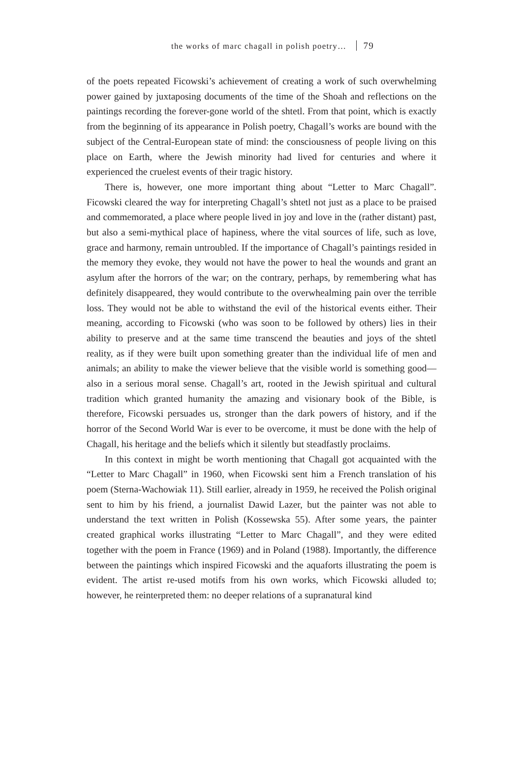the works of marc chagall in polish poetry… 79
of the poets repeated Ficowski’s achievement of creating a work of such overwhelming power gained by juxtaposing documents of the time of the Shoah and reflections on the paintings recording the forever-gone world of the shtetl. From that point, which is exactly from the beginning of its appearance in Polish poetry, Chagall’s works are bound with the subject of the Central-European state of mind: the consciousness of people living on this place on Earth, where the Jewish minority had lived for centuries and where it experienced the cruelest events of their tragic history.
There is, however, one more important thing about “Letter to Marc Chagall”. Ficowski cleared the way for interpreting Chagall’s shtetl not just as a place to be praised and commemorated, a place where people lived in joy and love in the (rather distant) past, but also a semi-mythical place of hapiness, where the vital sources of life, such as love, grace and harmony, remain untroubled. If the importance of Chagall’s paintings resided in the memory they evoke, they would not have the power to heal the wounds and grant an asylum after the horrors of the war; on the contrary, perhaps, by remembering what has definitely disappeared, they would contribute to the overwhealming pain over the terrible loss. They would not be able to withstand the evil of the historical events either. Their meaning, according to Ficowski (who was soon to be followed by others) lies in their ability to preserve and at the same time transcend the beauties and joys of the shtetl reality, as if they were built upon something greater than the individual life of men and animals; an ability to make the viewer believe that the visible world is something good—also in a serious moral sense. Chagall’s art, rooted in the Jewish spiritual and cultural tradition which granted humanity the amazing and visionary book of the Bible, is therefore, Ficowski persuades us, stronger than the dark powers of history, and if the horror of the Second World War is ever to be overcome, it must be done with the help of Chagall, his heritage and the beliefs which it silently but steadfastly proclaims.
In this context in might be worth mentioning that Chagall got acquainted with the “Letter to Marc Chagall” in 1960, when Ficowski sent him a French translation of his poem (Sterna-Wachowiak 11). Still earlier, already in 1959, he received the Polish original sent to him by his friend, a journalist Dawid Lazer, but the painter was not able to understand the text written in Polish (Kossewska 55). After some years, the painter created graphical works illustrating “Letter to Marc Chagall”, and they were edited together with the poem in France (1969) and in Poland (1988). Importantly, the difference between the paintings which inspired Ficowski and the aquaforts illustrating the poem is evident. The artist re-used motifs from his own works, which Ficowski alluded to; however, he reinterpreted them: no deeper relations of a supranatural kind